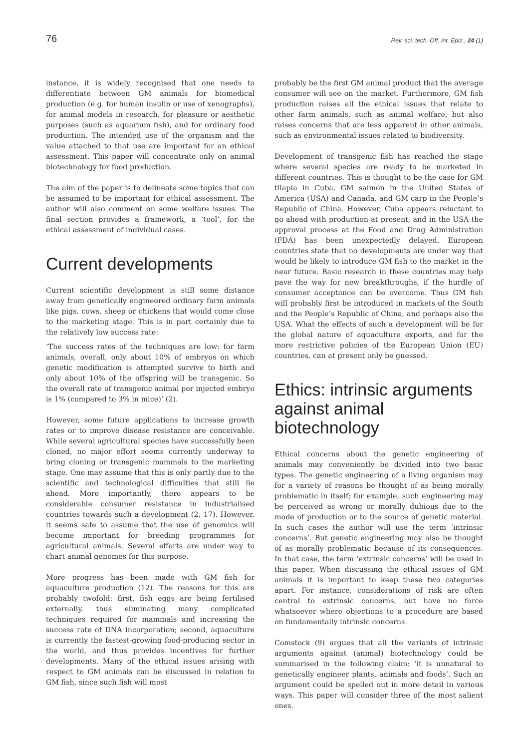76 Rev. sci. tech. Off. int. Epiz., 24 (1)
instance, it is widely recognised that one needs to differentiate between GM animals for biomedical production (e.g. for human insulin or use of xenographs), for animal models in research, for pleasure or aesthetic purposes (such as aquarium fish), and for ordinary food production. The intended use of the organism and the value attached to that use are important for an ethical assessment. This paper will concentrate only on animal biotechnology for food production.
The aim of the paper is to delineate some topics that can be assumed to be important for ethical assessment. The author will also comment on some welfare issues. The final section provides a framework, a ‘tool’, for the ethical assessment of individual cases.
Current developments
Current scientific development is still some distance away from genetically engineered ordinary farm animals like pigs, cows, sheep or chickens that would come close to the marketing stage. This is in part certainly due to the relatively low success rate:
‘The success rates of the techniques are low: for farm animals, overall, only about 10% of embryos on which genetic modification is attempted survive to birth and only about 10% of the offspring will be transgenic. So the overall rate of transgenic animal per injected embryo is 1% (compared to 3% in mice)’ (2).
However, some future applications to increase growth rates or to improve disease resistance are conceivable. While several agricultural species have successfully been cloned, no major effort seems currently underway to bring cloning or transgenic mammals to the marketing stage. One may assume that this is only partly due to the scientific and technological difficulties that still lie ahead. More importantly, there appears to be considerable consumer resistance in industrialised countries towards such a development (2, 17). However, it seems safe to assume that the use of genomics will become important for breeding programmes for agricultural animals. Several efforts are under way to chart animal genomes for this purpose.
More progress has been made with GM fish for aquaculture production (12). The reasons for this are probably twofold: first, fish eggs are being fertilised externally, thus eliminating many complicated techniques required for mammals and increasing the success rate of DNA incorporation; second, aquaculture is currently the fastest-growing food-producing sector in the world, and thus provides incentives for further developments. Many of the ethical issues arising with respect to GM animals can be discussed in relation to GM fish, since such fish will most
probably be the first GM animal product that the average consumer will see on the market. Furthermore, GM fish production raises all the ethical issues that relate to other farm animals, such as animal welfare, but also raises concerns that are less apparent in other animals, such as environmental issues related to biodiversity.
Development of transgenic fish has reached the stage where several species are ready to be marketed in different countries. This is thought to be the case for GM tilapia in Cuba, GM salmon in the United States of America (USA) and Canada, and GM carp in the People’s Republic of China. However, Cuba appears reluctant to go ahead with production at present, and in the USA the approval process at the Food and Drug Administration (FDA) has been unexpectedly delayed. European countries state that no developments are under way that would be likely to introduce GM fish to the market in the near future. Basic research in these countries may help pave the way for new breakthroughs, if the hurdle of consumer acceptance can be overcome. Thus GM fish will probably first be introduced in markets of the South and the People’s Republic of China, and perhaps also the USA. What the effects of such a development will be for the global nature of aquaculture exports, and for the more restrictive policies of the European Union (EU) countries, can at present only be guessed.
Ethics: intrinsic arguments against animal biotechnology
Ethical concerns about the genetic engineering of animals may conveniently be divided into two basic types. The genetic engineering of a living organism may for a variety of reasons be thought of as being morally problematic in itself; for example, such engineering may be perceived as wrong or morally dubious due to the mode of production or to the source of genetic material. In such cases the author will use the term ‘intrinsic concerns’. But genetic engineering may also be thought of as morally problematic because of its consequences. In that case, the term ‘extrinsic concerns’ will be used in this paper. When discussing the ethical issues of GM animals it is important to keep these two categories apart. For instance, considerations of risk are often central to extrinsic concerns, but have no force whatsoever where objections to a procedure are based on fundamentally intrinsic concerns.
Comstock (9) argues that all the variants of intrinsic arguments against (animal) biotechnology could be summarised in the following claim: ‘it is unnatural to genetically engineer plants, animals and foods’. Such an argument could be spelled out in more detail in various ways. This paper will consider three of the most salient ones.